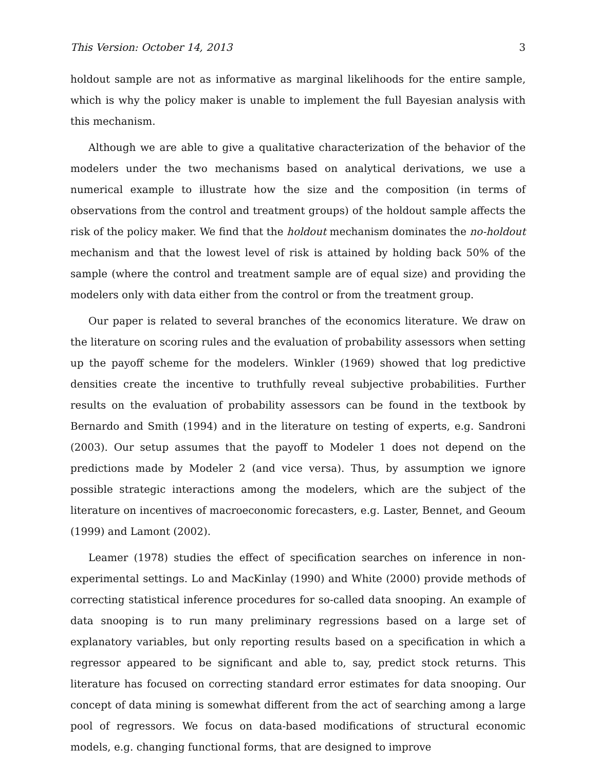This Version: October 14, 2013 3
holdout sample are not as informative as marginal likelihoods for the entire sample, which is why the policy maker is unable to implement the full Bayesian analysis with this mechanism.
Although we are able to give a qualitative characterization of the behavior of the modelers under the two mechanisms based on analytical derivations, we use a numerical example to illustrate how the size and the composition (in terms of observations from the control and treatment groups) of the holdout sample affects the risk of the policy maker. We find that the holdout mechanism dominates the no-holdout mechanism and that the lowest level of risk is attained by holding back 50% of the sample (where the control and treatment sample are of equal size) and providing the modelers only with data either from the control or from the treatment group.
Our paper is related to several branches of the economics literature. We draw on the literature on scoring rules and the evaluation of probability assessors when setting up the payoff scheme for the modelers. Winkler (1969) showed that log predictive densities create the incentive to truthfully reveal subjective probabilities. Further results on the evaluation of probability assessors can be found in the textbook by Bernardo and Smith (1994) and in the literature on testing of experts, e.g. Sandroni (2003). Our setup assumes that the payoff to Modeler 1 does not depend on the predictions made by Modeler 2 (and vice versa). Thus, by assumption we ignore possible strategic interactions among the modelers, which are the subject of the literature on incentives of macroeconomic forecasters, e.g. Laster, Bennet, and Geoum (1999) and Lamont (2002).
Leamer (1978) studies the effect of specification searches on inference in non-experimental settings. Lo and MacKinlay (1990) and White (2000) provide methods of correcting statistical inference procedures for so-called data snooping. An example of data snooping is to run many preliminary regressions based on a large set of explanatory variables, but only reporting results based on a specification in which a regressor appeared to be significant and able to, say, predict stock returns. This literature has focused on correcting standard error estimates for data snooping. Our concept of data mining is somewhat different from the act of searching among a large pool of regressors. We focus on data-based modifications of structural economic models, e.g. changing functional forms, that are designed to improve